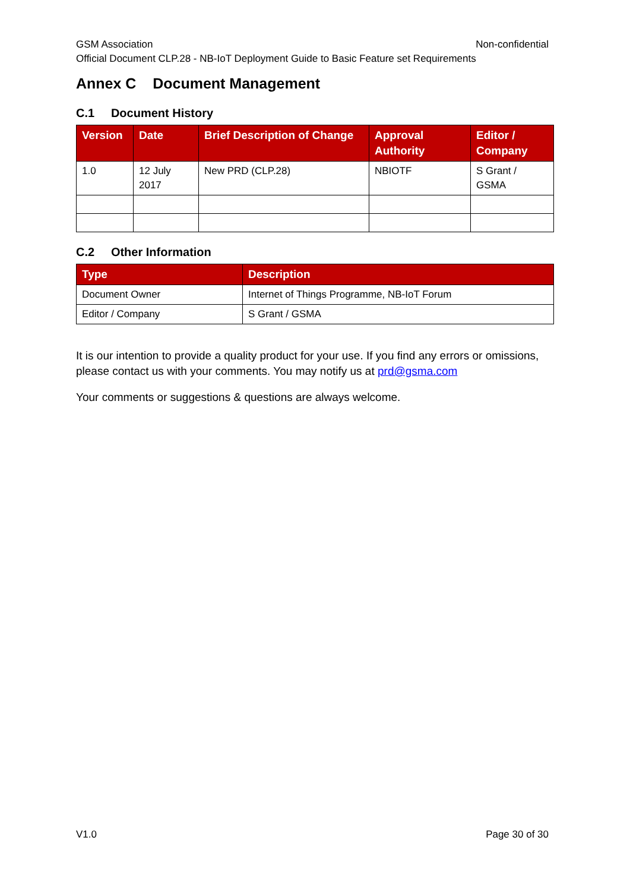GSM Association Non-confidential
Official Document CLP.28 - NB-IoT Deployment Guide to Basic Feature set Requirements
Annex C Document Management
C.1 Document History
| Version | Date | Brief Description of Change | Approval Authority | Editor / Company |
| --- | --- | --- | --- | --- |
| 1.0 | 12 July 2017 | New PRD (CLP.28) | NBIOTF | S Grant / GSMA |
C.2 Other Information
| Type | Description |
| --- | --- |
| Document Owner | Internet of Things Programme, NB-IoT Forum |
| Editor / Company | S Grant / GSMA |
It is our intention to provide a quality product for your use. If you find any errors or omissions, please contact us with your comments. You may notify us at prd@gsma.com
Your comments or suggestions & questions are always welcome.
V1.0 Page 30 of 30